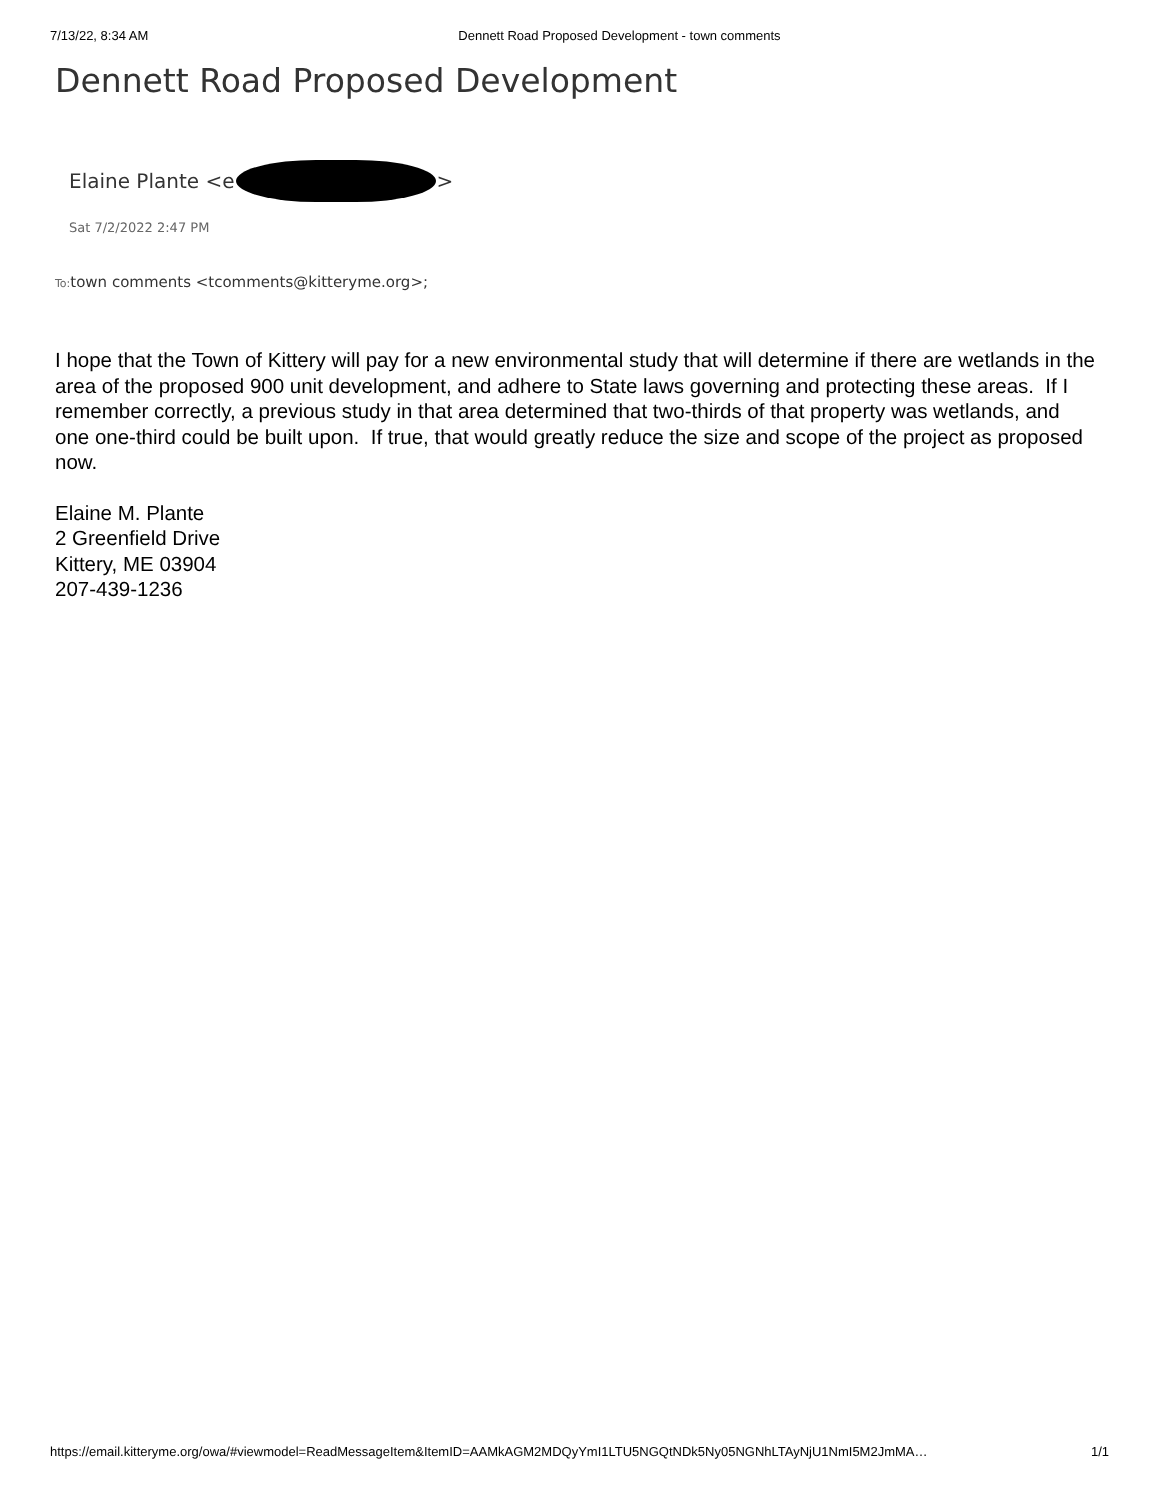7/13/22, 8:34 AM Dennett Road Proposed Development - town comments
Dennett Road Proposed Development
Elaine Plante <e >
Sat 7/2/2022 2:47 PM
To: town comments <tcomments@kitteryme.org>;
I hope that the Town of Kittery will pay for a new environmental study that will determine if there are wetlands in the area of the proposed 900 unit development, and adhere to State laws governing and protecting these areas. If I remember correctly, a previous study in that area determined that two-thirds of that property was wetlands, and one one-third could be built upon. If true, that would greatly reduce the size and scope of the project as proposed now.
Elaine M. Plante
2 Greenfield Drive
Kittery, ME 03904
207-439-1236
https://email.kitteryme.org/owa/#viewmodel=ReadMessageItem&ItemID=AAMkAGM2MDQyYmI1LTU5NGQtNDk5Ny05NGNhLTAyNjU1NmI5M2JmMA… 1/1